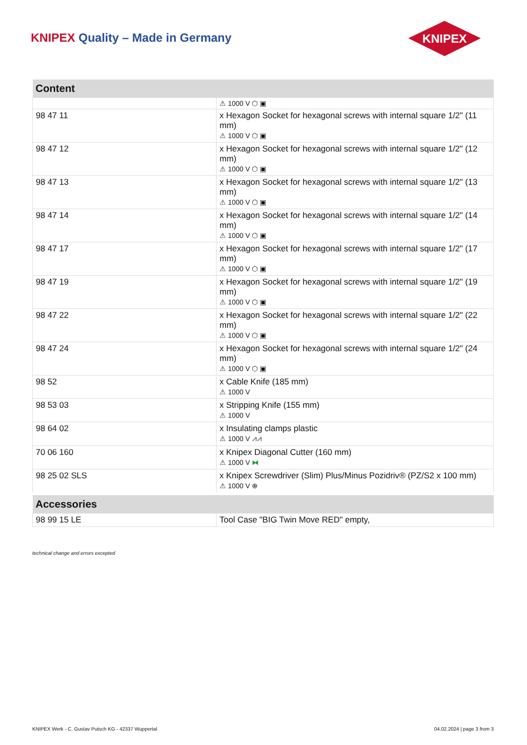KNIPEX Quality – Made in Germany
KNIPEX
| Content | |
| --- | --- |
| | ⚠ 1000 V ⬡ ▣ |
| 98 47 11 | x Hexagon Socket for hexagonal screws with internal square 1/2" (11 mm) ⚠ 1000 V ⬡ ▣ |
| 98 47 12 | x Hexagon Socket for hexagonal screws with internal square 1/2" (12 mm) ⚠ 1000 V ⬡ ▣ |
| 98 47 13 | x Hexagon Socket for hexagonal screws with internal square 1/2" (13 mm) ⚠ 1000 V ⬡ ▣ |
| 98 47 14 | x Hexagon Socket for hexagonal screws with internal square 1/2" (14 mm) ⚠ 1000 V ⬡ ▣ |
| 98 47 17 | x Hexagon Socket for hexagonal screws with internal square 1/2" (17 mm) ⚠ 1000 V ⬡ ▣ |
| 98 47 19 | x Hexagon Socket for hexagonal screws with internal square 1/2" (19 mm) ⚠ 1000 V ⬡ ▣ |
| 98 47 22 | x Hexagon Socket for hexagonal screws with internal square 1/2" (22 mm) ⚠ 1000 V ⬡ ▣ |
| 98 47 24 | x Hexagon Socket for hexagonal screws with internal square 1/2" (24 mm) ⚠ 1000 V ⬡ ▣ |
| 98 52 | x Cable Knife (185 mm) ⚠ 1000 V |
| 98 53 03 | x Stripping Knife (155 mm) ⚠ 1000 V |
| 98 64 02 | x Insulating clamps plastic ⚠ 1000 V ⩘⩘ |
| 70 06 160 | x Knipex Diagonal Cutter (160 mm) ⚠ 1000 V ⧓ |
| 98 25 02 SLS | x Knipex Screwdriver (Slim) Plus/Minus Pozidriv® (PZ/S2 x 100 mm) ⚠ 1000 V ⊕ |
| Accessories | |
| 98 99 15 LE | Tool Case "BIG Twin Move RED" empty, |
technical change and errors excepted
KNIPEX Werk - C. Gustav Putsch KG - 42337 Wuppertal 04.02.2024 | page 3 from 3